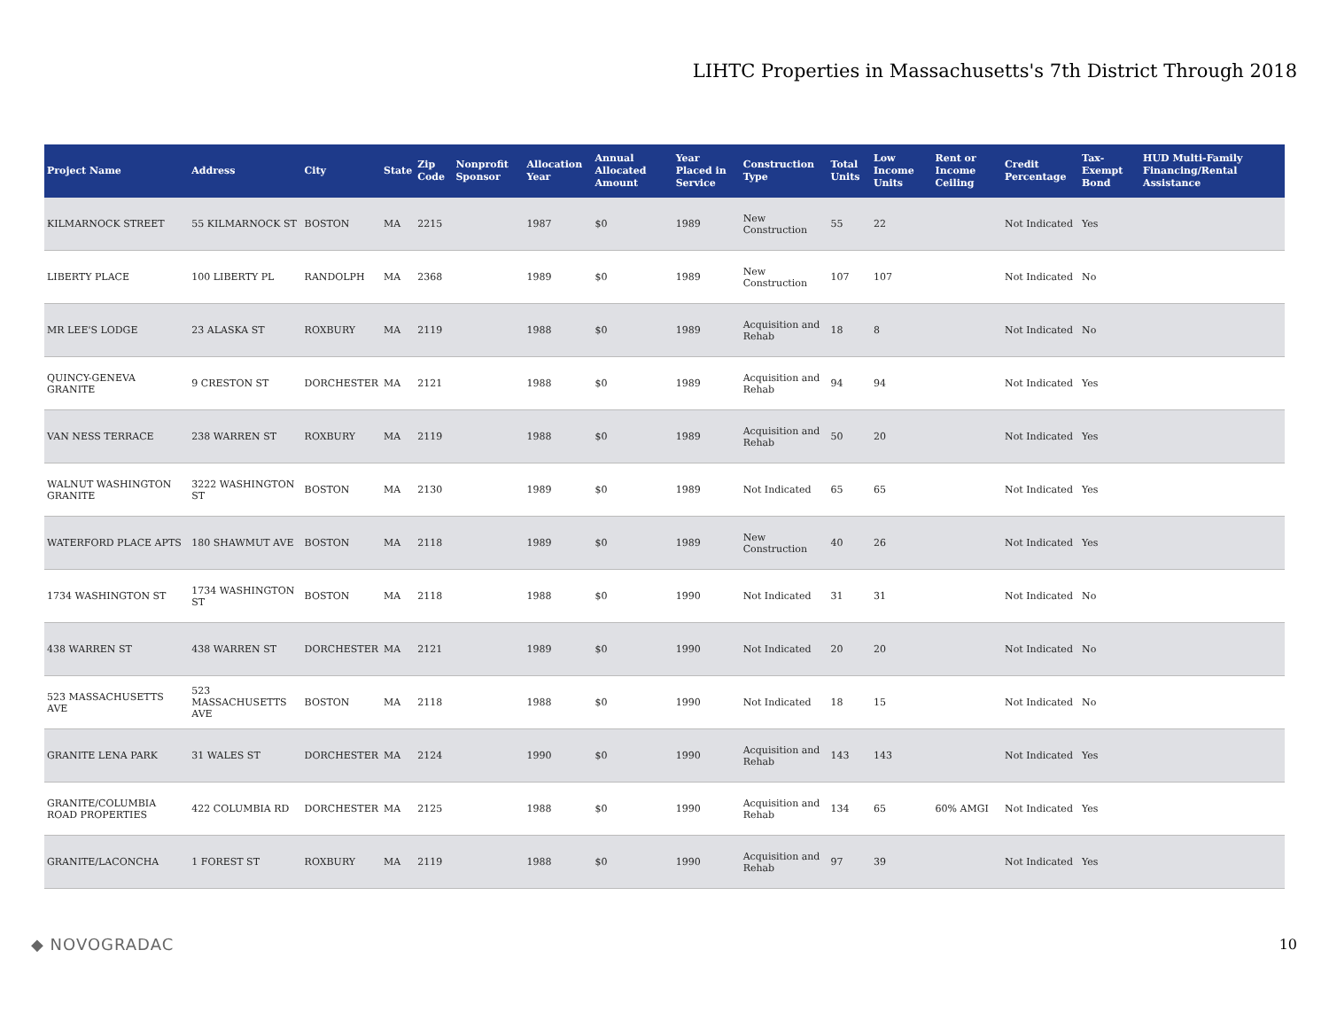LIHTC Properties in Massachusetts's 7th District Through 2018
| Project Name | Address | City | State | Zip Code | Nonprofit Sponsor | Allocation Year | Annual Allocated Amount | Year Placed in Service | Construction Type | Total Units | Low Income Units | Rent or Income Ceiling | Credit Percentage | Tax-Exempt Bond | HUD Multi-Family Financing/Rental Assistance |
| --- | --- | --- | --- | --- | --- | --- | --- | --- | --- | --- | --- | --- | --- | --- | --- |
| KILMARNOCK STREET | 55 KILMARNOCK ST | BOSTON | MA | 2215 | | 1987 | $0 | 1989 | New Construction | 55 | 22 | | Not Indicated | Yes | |
| LIBERTY PLACE | 100 LIBERTY PL | RANDOLPH | MA | 2368 | | 1989 | $0 | 1989 | New Construction | 107 | 107 | | Not Indicated | No | |
| MR LEE'S LODGE | 23 ALASKA ST | ROXBURY | MA | 2119 | | 1988 | $0 | 1989 | Acquisition and Rehab | 18 | 8 | | Not Indicated | No | |
| QUINCY-GENEVA GRANITE | 9 CRESTON ST | DORCHESTER | MA | 2121 | | 1988 | $0 | 1989 | Acquisition and Rehab | 94 | 94 | | Not Indicated | Yes | |
| VAN NESS TERRACE | 238 WARREN ST | ROXBURY | MA | 2119 | | 1988 | $0 | 1989 | Acquisition and Rehab | 50 | 20 | | Not Indicated | Yes | |
| WALNUT WASHINGTON GRANITE | 3222 WASHINGTON ST | BOSTON | MA | 2130 | | 1989 | $0 | 1989 | Not Indicated | 65 | 65 | | Not Indicated | Yes | |
| WATERFORD PLACE APTS | 180 SHAWMUT AVE | BOSTON | MA | 2118 | | 1989 | $0 | 1989 | New Construction | 40 | 26 | | Not Indicated | Yes | |
| 1734 WASHINGTON ST | 1734 WASHINGTON ST | BOSTON | MA | 2118 | | 1988 | $0 | 1990 | Not Indicated | 31 | 31 | | Not Indicated | No | |
| 438 WARREN ST | 438 WARREN ST | DORCHESTER | MA | 2121 | | 1989 | $0 | 1990 | Not Indicated | 20 | 20 | | Not Indicated | No | |
| 523 MASSACHUSETTS AVE | 523 MASSACHUSETTS AVE | BOSTON | MA | 2118 | | 1988 | $0 | 1990 | Not Indicated | 18 | 15 | | Not Indicated | No | |
| GRANITE LENA PARK | 31 WALES ST | DORCHESTER | MA | 2124 | | 1990 | $0 | 1990 | Acquisition and Rehab | 143 | 143 | | Not Indicated | Yes | |
| GRANITE/COLUMBIA ROAD PROPERTIES | 422 COLUMBIA RD | DORCHESTER | MA | 2125 | | 1988 | $0 | 1990 | Acquisition and Rehab | 134 | 65 | 60% AMGI | Not Indicated | Yes | |
| GRANITE/LACONCHA | 1 FOREST ST | ROXBURY | MA | 2119 | | 1988 | $0 | 1990 | Acquisition and Rehab | 97 | 39 | | Not Indicated | Yes | |
◆ NOVOGRADAC 10